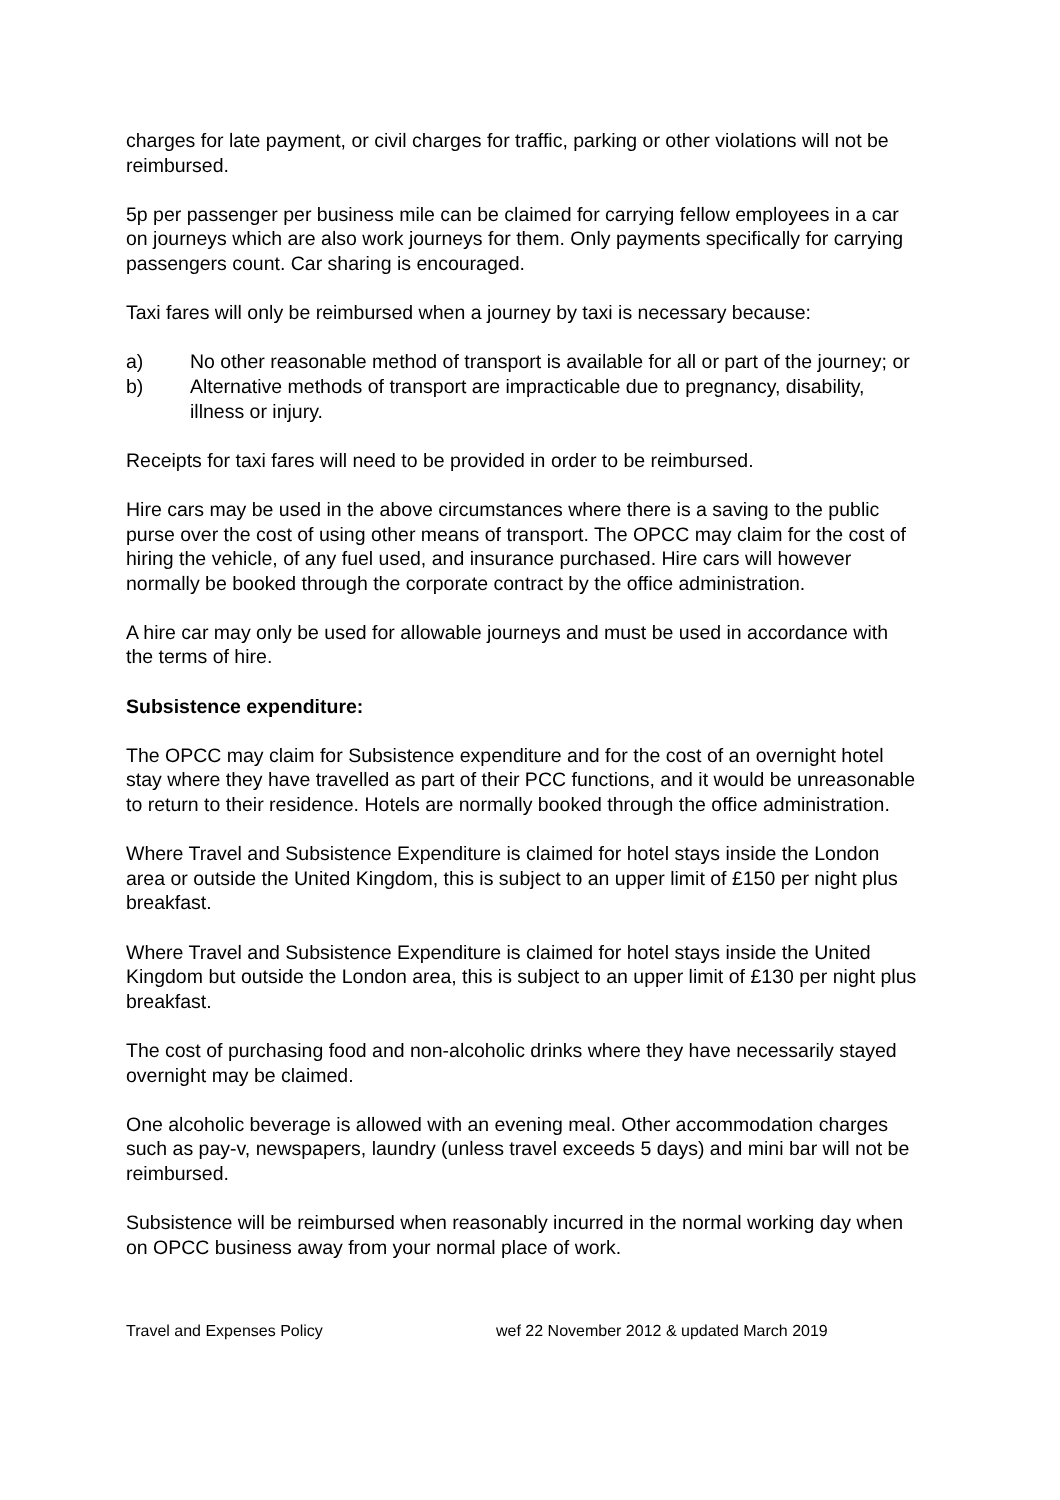charges for late payment, or civil charges for traffic, parking or other violations will not be reimbursed.
5p per passenger per business mile can be claimed for carrying fellow employees in a car on journeys which are also work journeys for them. Only payments specifically for carrying passengers count. Car sharing is encouraged.
Taxi fares will only be reimbursed when a journey by taxi is necessary because:
a) No other reasonable method of transport is available for all or part of the journey; or
b) Alternative methods of transport are impracticable due to pregnancy, disability, illness or injury.
Receipts for taxi fares will need to be provided in order to be reimbursed.
Hire cars may be used in the above circumstances where there is a saving to the public purse over the cost of using other means of transport. The OPCC may claim for the cost of hiring the vehicle, of any fuel used, and insurance purchased. Hire cars will however normally be booked through the corporate contract by the office administration.
A hire car may only be used for allowable journeys and must be used in accordance with the terms of hire.
Subsistence expenditure:
The OPCC may claim for Subsistence expenditure and for the cost of an overnight hotel stay where they have travelled as part of their PCC functions, and it would be unreasonable to return to their residence. Hotels are normally booked through the office administration.
Where Travel and Subsistence Expenditure is claimed for hotel stays inside the London area or outside the United Kingdom, this is subject to an upper limit of £150 per night plus breakfast.
Where Travel and Subsistence Expenditure is claimed for hotel stays inside the United Kingdom but outside the London area, this is subject to an upper limit of £130 per night plus breakfast.
The cost of purchasing food and non-alcoholic drinks where they have necessarily stayed overnight may be claimed.
One alcoholic beverage is allowed with an evening meal. Other accommodation charges such as pay-v, newspapers, laundry (unless travel exceeds 5 days) and mini bar will not be reimbursed.
Subsistence will be reimbursed when reasonably incurred in the normal working day when on OPCC business away from your normal place of work.
Travel and Expenses Policy wef 22 November 2012 & updated March 2019